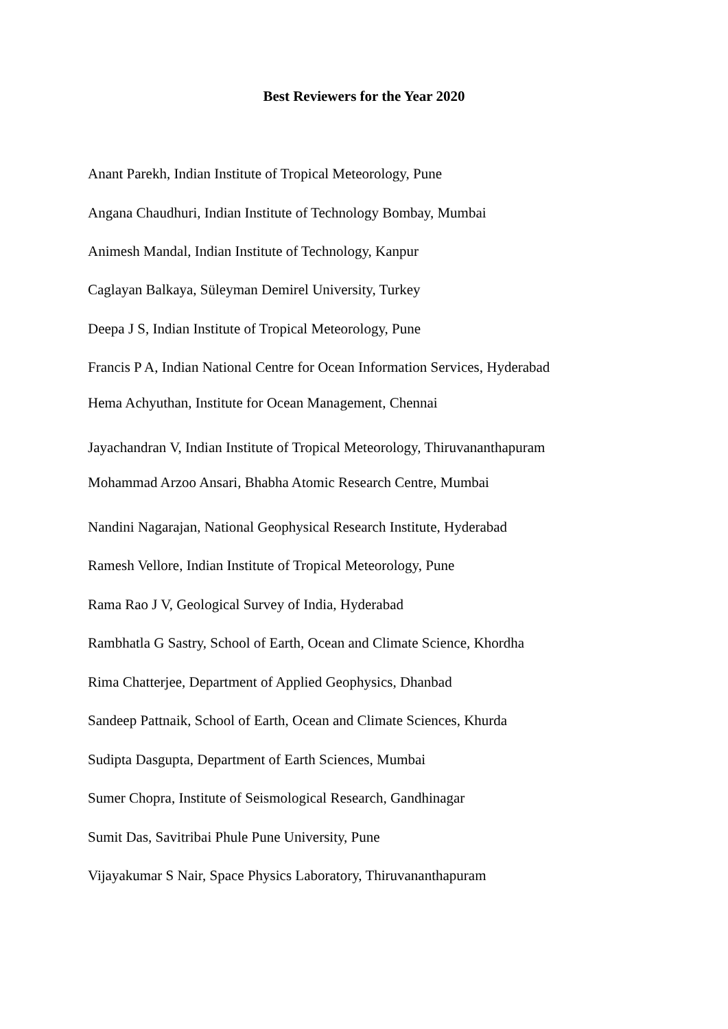Best Reviewers for the Year 2020
Anant Parekh, Indian Institute of Tropical Meteorology, Pune
Angana Chaudhuri, Indian Institute of Technology Bombay, Mumbai
Animesh Mandal, Indian Institute of Technology, Kanpur
Caglayan Balkaya, Süleyman Demirel University, Turkey
Deepa J S, Indian Institute of Tropical Meteorology, Pune
Francis P A, Indian National Centre for Ocean Information Services, Hyderabad
Hema Achyuthan, Institute for Ocean Management, Chennai
Jayachandran V, Indian Institute of Tropical Meteorology, Thiruvananthapuram
Mohammad Arzoo Ansari, Bhabha Atomic Research Centre, Mumbai
Nandini Nagarajan, National Geophysical Research Institute, Hyderabad
Ramesh Vellore, Indian Institute of Tropical Meteorology, Pune
Rama Rao J V, Geological Survey of India, Hyderabad
Rambhatla G Sastry, School of Earth, Ocean and Climate Science, Khordha
Rima Chatterjee, Department of Applied Geophysics, Dhanbad
Sandeep Pattnaik, School of Earth, Ocean and Climate Sciences, Khurda
Sudipta Dasgupta, Department of Earth Sciences, Mumbai
Sumer Chopra, Institute of Seismological Research, Gandhinagar
Sumit Das, Savitribai Phule Pune University, Pune
Vijayakumar S Nair, Space Physics Laboratory, Thiruvananthapuram